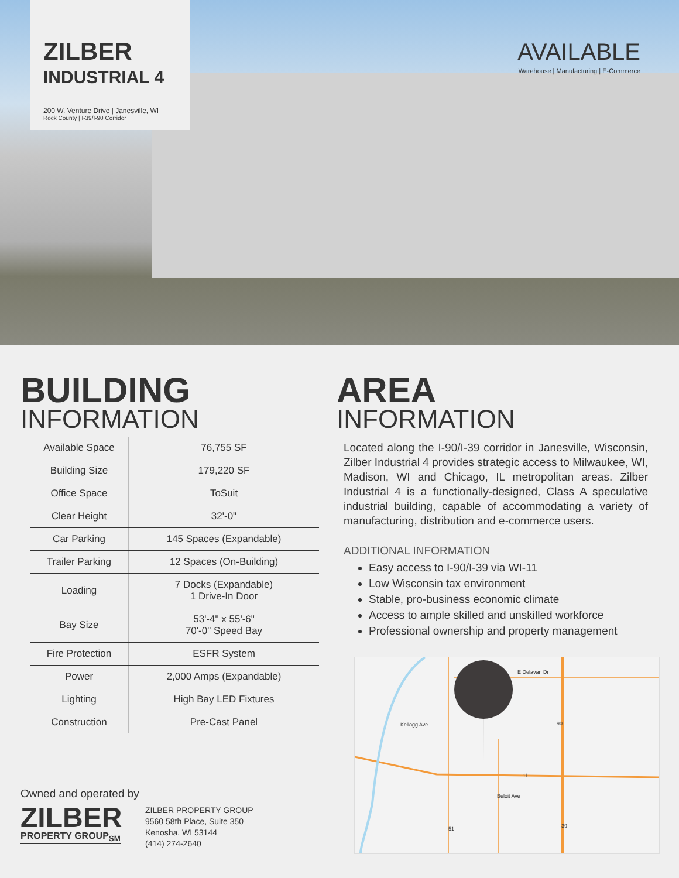ZILBER
INDUSTRIAL 4
200 W. Venture Drive | Janesville, WI
Rock County | I-39/I-90 Corridor
AVAILABLE
Warehouse | Manufacturing | E-Commerce
BUILDING
INFORMATION
| Available Space | 76,755 SF |
| Building Size | 179,220 SF |
| Office Space | ToSuit |
| Clear Height | 32'-0" |
| Car Parking | 145 Spaces (Expandable) |
| Trailer Parking | 12 Spaces (On-Building) |
| Loading | 7 Docks (Expandable) 1 Drive-In Door |
| Bay Size | 53'-4" x 55'-6" 70'-0" Speed Bay |
| Fire Protection | ESFR System |
| Power | 2,000 Amps (Expandable) |
| Lighting | High Bay LED Fixtures |
| Construction | Pre-Cast Panel |
Owned and operated by
ZILBER
PROPERTY GROUP<sub>SM</sub>
ZILBER PROPERTY GROUP
9560 58th Place, Suite 350
Kenosha, WI 53144
(414) 274-2640
AREA
INFORMATION
Located along the I-90/I-39 corridor in Janesville, Wisconsin, Zilber Industrial 4 provides strategic access to Milwaukee, WI, Madison, WI and Chicago, IL metropolitan areas. Zilber Industrial 4 is a functionally-designed, Class A speculative industrial building, capable of accommodating a variety of manufacturing, distribution and e-commerce users.
ADDITIONAL INFORMATION
Easy access to I-90/I-39 via WI-11
Low Wisconsin tax environment
Stable, pro-business economic climate
Access to ample skilled and unskilled workforce
Professional ownership and property management
E Delavan Dr
Kellogg Ave 90
11
Beloit Ave
51 39